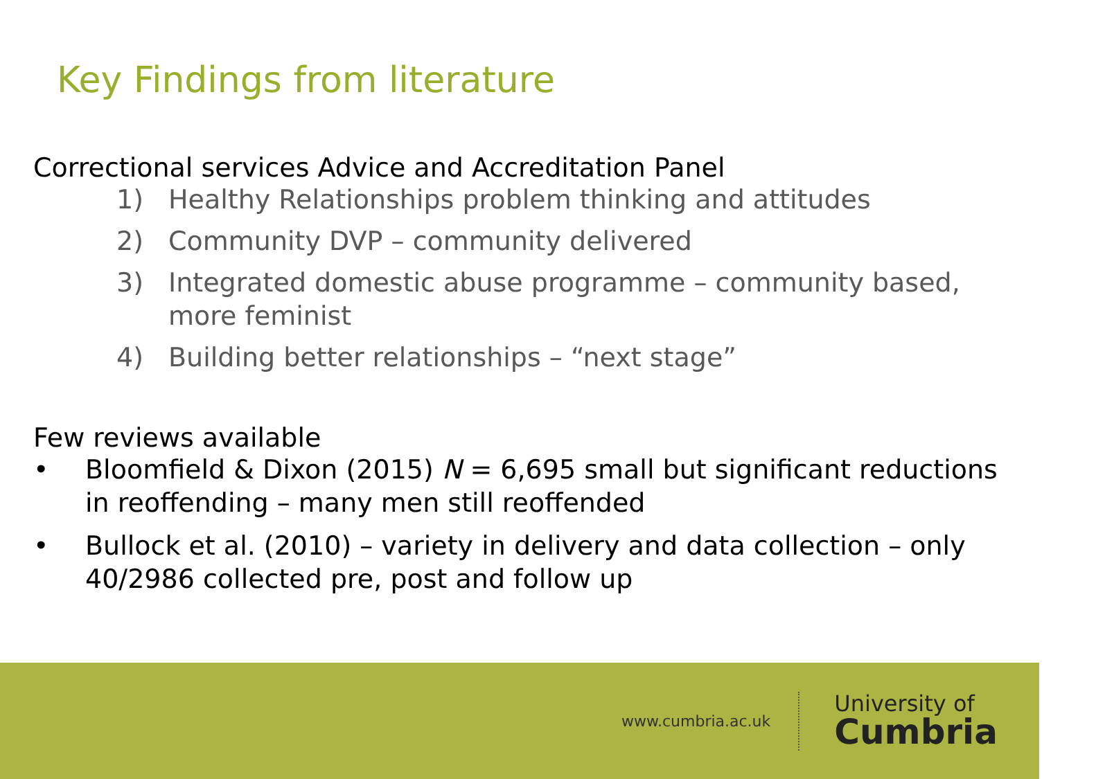Key Findings from literature
Correctional services Advice and Accreditation Panel
1) Healthy Relationships problem thinking and attitudes
2) Community DVP – community delivered
3) Integrated domestic abuse programme – community based, more feminist
4) Building better relationships – “next stage”
Few reviews available
• Bloomfield & Dixon (2015) N = 6,695 small but significant reductions in reoffending – many men still reoffended
• Bullock et al. (2010) – variety in delivery and data collection – only 40/2986 collected pre, post and follow up
www.cumbria.ac.uk
University of
Cumbria